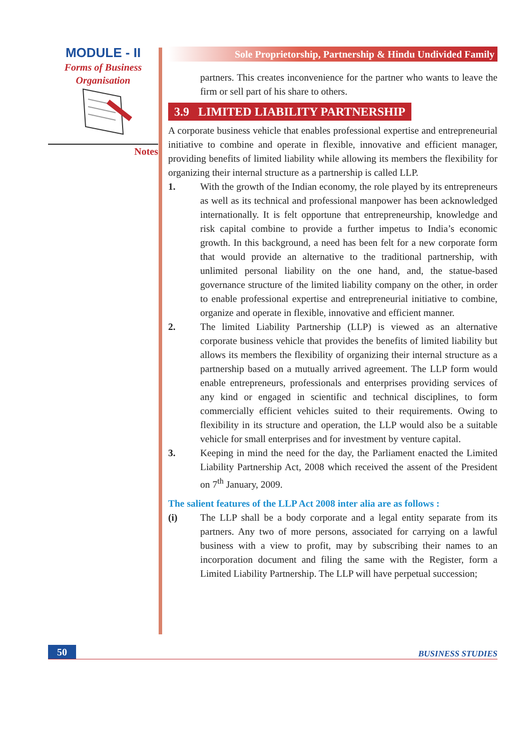MODULE - II
Forms of Business
Organisation
Notes
Sole Proprietorship, Partnership & Hindu Undivided Family
partners. This creates inconvenience for the partner who wants to leave the firm or sell part of his share to others.
3.9 LIMITED LIABILITY PARTNERSHIP
A corporate business vehicle that enables professional expertise and entrepreneurial initiative to combine and operate in flexible, innovative and efficient manager, providing benefits of limited liability while allowing its members the flexibility for organizing their internal structure as a partnership is called LLP.
1. With the growth of the Indian economy, the role played by its entrepreneurs as well as its technical and professional manpower has been acknowledged internationally. It is felt opportune that entrepreneurship, knowledge and risk capital combine to provide a further impetus to India’s economic growth. In this background, a need has been felt for a new corporate form that would provide an alternative to the traditional partnership, with unlimited personal liability on the one hand, and, the statue-based governance structure of the limited liability company on the other, in order to enable professional expertise and entrepreneurial initiative to combine, organize and operate in flexible, innovative and efficient manner.
2. The limited Liability Partnership (LLP) is viewed as an alternative corporate business vehicle that provides the benefits of limited liability but allows its members the flexibility of organizing their internal structure as a partnership based on a mutually arrived agreement. The LLP form would enable entrepreneurs, professionals and enterprises providing services of any kind or engaged in scientific and technical disciplines, to form commercially efficient vehicles suited to their requirements. Owing to flexibility in its structure and operation, the LLP would also be a suitable vehicle for small enterprises and for investment by venture capital.
3. Keeping in mind the need for the day, the Parliament enacted the Limited Liability Partnership Act, 2008 which received the assent of the President on 7<sup>th</sup> January, 2009.
The salient features of the LLP Act 2008 inter alia are as follows :
(i) The LLP shall be a body corporate and a legal entity separate from its partners. Any two of more persons, associated for carrying on a lawful business with a view to profit, may by subscribing their names to an incorporation document and filing the same with the Register, form a Limited Liability Partnership. The LLP will have perpetual succession;
50 BUSINESS STUDIES